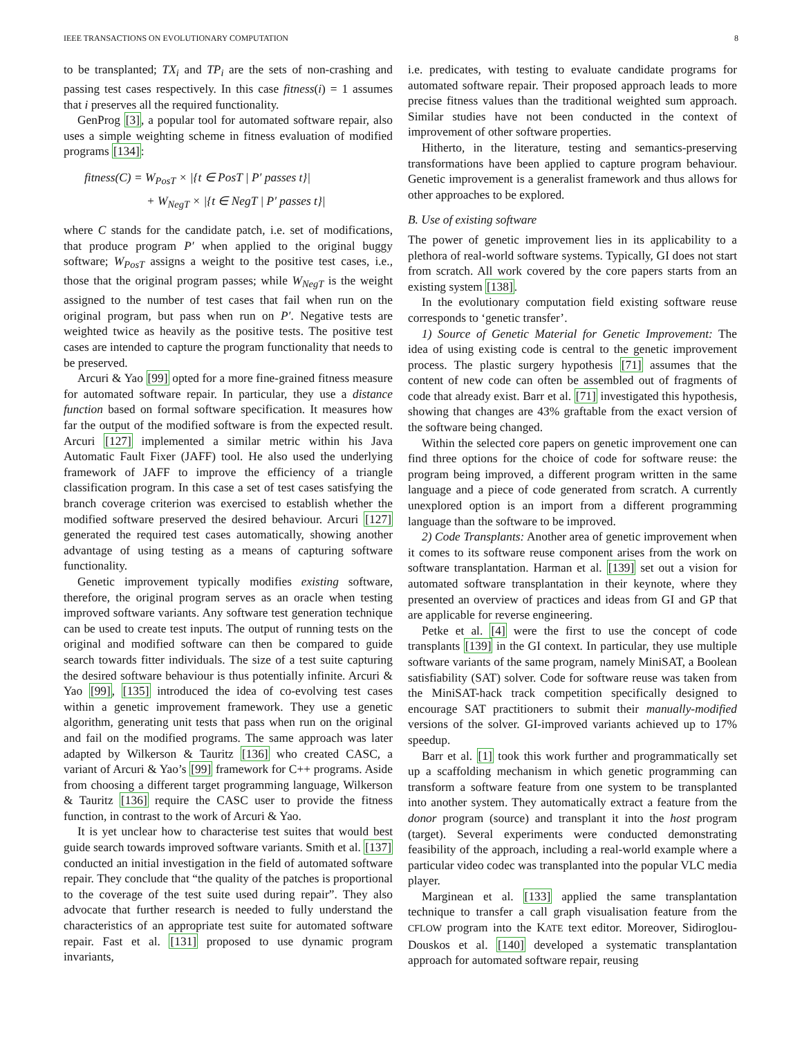IEEE TRANSACTIONS ON EVOLUTIONARY COMPUTATION 8
to be transplanted; TX<sub>i</sub> and TP<sub>i</sub> are the sets of non-crashing and passing test cases respectively. In this case fitness(i) = 1 assumes that i preserves all the required functionality.
GenProg [3], a popular tool for automated software repair, also uses a simple weighting scheme in fitness evaluation of modified programs [134]:
fitness(C) = W<sub>PosT</sub> × |{t ∈ PosT | P′ passes t}|
+ W<sub>NegT</sub> × |{t ∈ NegT | P′ passes t}|
where C stands for the candidate patch, i.e. set of modifications, that produce program P′ when applied to the original buggy software; W<sub>PosT</sub> assigns a weight to the positive test cases, i.e., those that the original program passes; while W<sub>NegT</sub> is the weight assigned to the number of test cases that fail when run on the original program, but pass when run on P′. Negative tests are weighted twice as heavily as the positive tests. The positive test cases are intended to capture the program functionality that needs to be preserved.
Arcuri & Yao [99] opted for a more fine-grained fitness measure for automated software repair. In particular, they use a distance function based on formal software specification. It measures how far the output of the modified software is from the expected result. Arcuri [127] implemented a similar metric within his Java Automatic Fault Fixer (JAFF) tool. He also used the underlying framework of JAFF to improve the efficiency of a triangle classification program. In this case a set of test cases satisfying the branch coverage criterion was exercised to establish whether the modified software preserved the desired behaviour. Arcuri [127] generated the required test cases automatically, showing another advantage of using testing as a means of capturing software functionality.
Genetic improvement typically modifies existing software, therefore, the original program serves as an oracle when testing improved software variants. Any software test generation technique can be used to create test inputs. The output of running tests on the original and modified software can then be compared to guide search towards fitter individuals. The size of a test suite capturing the desired software behaviour is thus potentially infinite. Arcuri & Yao [99], [135] introduced the idea of co-evolving test cases within a genetic improvement framework. They use a genetic algorithm, generating unit tests that pass when run on the original and fail on the modified programs. The same approach was later adapted by Wilkerson & Tauritz [136] who created CASC, a variant of Arcuri & Yao’s [99] framework for C++ programs. Aside from choosing a different target programming language, Wilkerson & Tauritz [136] require the CASC user to provide the fitness function, in contrast to the work of Arcuri & Yao.
It is yet unclear how to characterise test suites that would best guide search towards improved software variants. Smith et al. [137] conducted an initial investigation in the field of automated software repair. They conclude that “the quality of the patches is proportional to the coverage of the test suite used during repair”. They also advocate that further research is needed to fully understand the characteristics of an appropriate test suite for automated software repair. Fast et al. [131] proposed to use dynamic program invariants,
i.e. predicates, with testing to evaluate candidate programs for automated software repair. Their proposed approach leads to more precise fitness values than the traditional weighted sum approach. Similar studies have not been conducted in the context of improvement of other software properties.
Hitherto, in the literature, testing and semantics-preserving transformations have been applied to capture program behaviour. Genetic improvement is a generalist framework and thus allows for other approaches to be explored.
B. Use of existing software
The power of genetic improvement lies in its applicability to a plethora of real-world software systems. Typically, GI does not start from scratch. All work covered by the core papers starts from an existing system [138].
In the evolutionary computation field existing software reuse corresponds to ‘genetic transfer’.
1) Source of Genetic Material for Genetic Improvement: The idea of using existing code is central to the genetic improvement process. The plastic surgery hypothesis [71] assumes that the content of new code can often be assembled out of fragments of code that already exist. Barr et al. [71] investigated this hypothesis, showing that changes are 43% graftable from the exact version of the software being changed.
Within the selected core papers on genetic improvement one can find three options for the choice of code for software reuse: the program being improved, a different program written in the same language and a piece of code generated from scratch. A currently unexplored option is an import from a different programming language than the software to be improved.
2) Code Transplants: Another area of genetic improvement when it comes to its software reuse component arises from the work on software transplantation. Harman et al. [139] set out a vision for automated software transplantation in their keynote, where they presented an overview of practices and ideas from GI and GP that are applicable for reverse engineering.
Petke et al. [4] were the first to use the concept of code transplants [139] in the GI context. In particular, they use multiple software variants of the same program, namely MiniSAT, a Boolean satisfiability (SAT) solver. Code for software reuse was taken from the MiniSAT-hack track competition specifically designed to encourage SAT practitioners to submit their manually-modified versions of the solver. GI-improved variants achieved up to 17% speedup.
Barr et al. [1] took this work further and programmatically set up a scaffolding mechanism in which genetic programming can transform a software feature from one system to be transplanted into another system. They automatically extract a feature from the donor program (source) and transplant it into the host program (target). Several experiments were conducted demonstrating feasibility of the approach, including a real-world example where a particular video codec was transplanted into the popular VLC media player.
Marginean et al. [133] applied the same transplantation technique to transfer a call graph visualisation feature from the CFLOW program into the KATE text editor. Moreover, Sidiroglou-Douskos et al. [140] developed a systematic transplantation approach for automated software repair, reusing